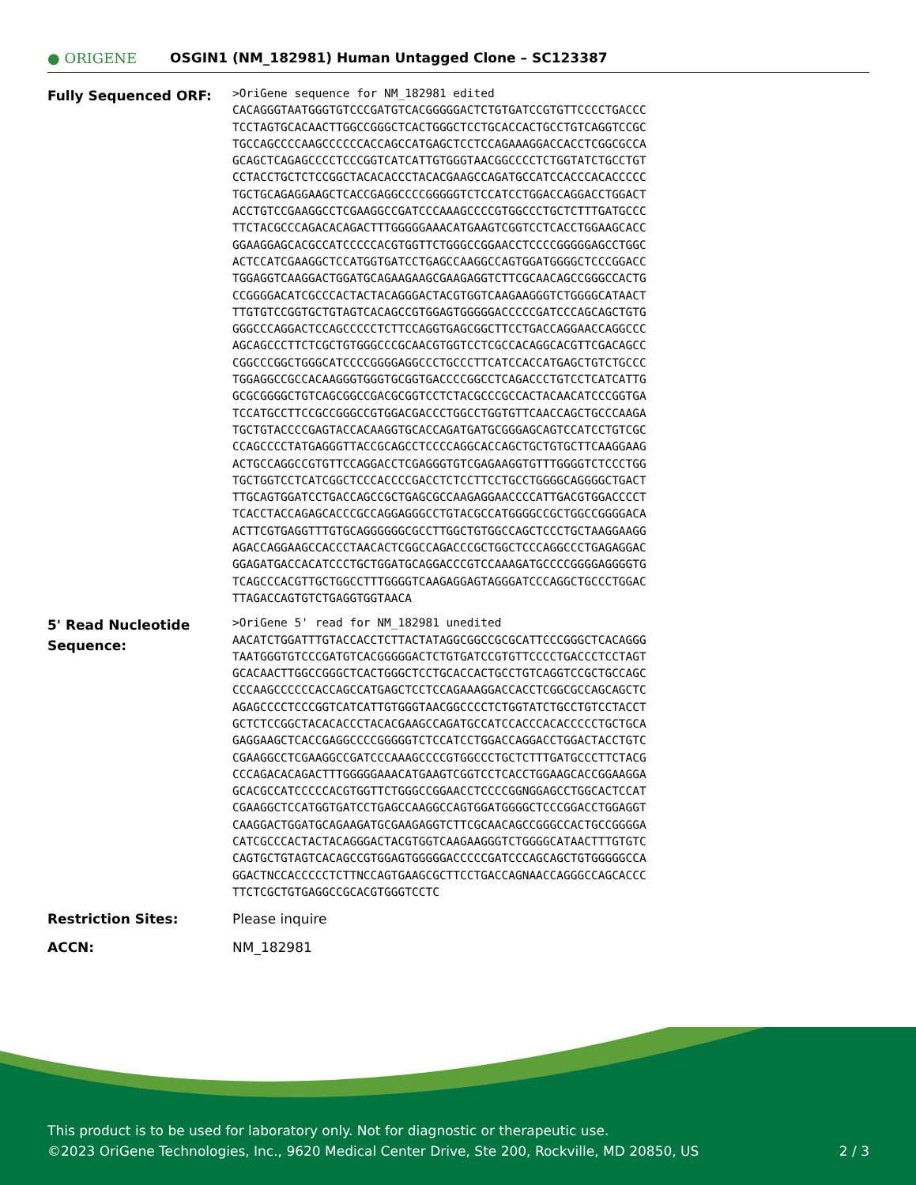● ORIGENE
OSGIN1 (NM_182981) Human Untagged Clone – SC123387
Fully Sequenced ORF:
>OriGene sequence for NM_182981 edited
CACAGGGTAATGGGTGTCCCGATGTCACGGGGGACTCTGTGATCCGTGTTCCCCTGACCC
TCCTAGTGCACAACTTGGCCGGGCTCACTGGGCTCCTGCACCACTGCCTGTCAGGTCCGC
TGCCAGCCCCAAGCCCCCCACCAGCCATGAGCTCCTCCAGAAAGGACCACCTCGGCGCCA
GCAGCTCAGAGCCCCTCCCGGTCATCATTGTGGGTAACGGCCCCTCTGGTATCTGCCTGT
CCTACCTGCTCTCCGGCTACACACCCTACACGAAGCCAGATGCCATCCACCCACACCCCC
TGCTGCAGAGGAAGCTCACCGAGGCCCCGGGGGTCTCCATCCTGGACCAGGACCTGGACT
ACCTGTCCGAAGGCCTCGAAGGCCGATCCCAAAGCCCCGTGGCCCTGCTCTTTGATGCCC
TTCTACGCCCAGACACAGACTTTGGGGGAAACATGAAGTCGGTCCTCACCTGGAAGCACC
GGAAGGAGCACGCCATCCCCCACGTGGTTCTGGGCCGGAACCTCCCCGGGGGAGCCTGGC
ACTCCATCGAAGGCTCCATGGTGATCCTGAGCCAAGGCCAGTGGATGGGGCTCCCGGACC
TGGAGGTCAAGGACTGGATGCAGAAGAAGCGAAGAGGTCTTCGCAACAGCCGGGCCACTG
CCGGGGACATCGCCCACTACTACAGGGACTACGTGGTCAAGAAGGGTCTGGGGCATAACT
TTGTGTCCGGTGCTGTAGTCACAGCCGTGGAGTGGGGGACCCCCGATCCCAGCAGCTGTG
GGGCCCAGGACTCCAGCCCCCTCTTCCAGGTGAGCGGCTTCCTGACCAGGAACCAGGCCC
AGCAGCCCTTCTCGCTGTGGGCCCGCAACGTGGTCCTCGCCACAGGCACGTTCGACAGCC
CGGCCCGGCTGGGCATCCCCGGGGAGGCCCTGCCCTTCATCCACCATGAGCTGTCTGCCC
TGGAGGCCGCCACAAGGGTGGGTGCGGTGACCCCGGCCTCAGACCCTGTCCTCATCATTG
GCGCGGGGCTGTCAGCGGCCGACGCGGTCCTCTACGCCCGCCACTACAACATCCCGGTGA
TCCATGCCTTCCGCCGGGCCGTGGACGACCCTGGCCTGGTGTTCAACCAGCTGCCCAAGA
TGCTGTACCCCGAGTACCACAAGGTGCACCAGATGATGCGGGAGCAGTCCATCCTGTCGC
CCAGCCCCTATGAGGGTTACCGCAGCCTCCCCAGGCACCAGCTGCTGTGCTTCAAGGAAG
ACTGCCAGGCCGTGTTCCAGGACCTCGAGGGTGTCGAGAAGGTGTTTGGGGTCTCCCTGG
TGCTGGTCCTCATCGGCTCCCACCCCGACCTCTCCTTCCTGCCTGGGGCAGGGGCTGACT
TTGCAGTGGATCCTGACCAGCCGCTGAGCGCCAAGAGGAACCCCATTGACGTGGACCCCT
TCACCTACCAGAGCACCCGCCAGGAGGGCCTGTACGCCATGGGGCCGCTGGCCGGGGACA
ACTTCGTGAGGTTTGTGCAGGGGGGCGCCTTGGCTGTGGCCAGCTCCCTGCTAAGGAAGG
AGACCAGGAAGCCACCCTAACACTCGGCCAGACCCGCTGGCTCCCAGGCCCTGAGAGGAC
GGAGATGACCACATCCCTGCTGGATGCAGGACCCGTCCAAAGATGCCCCGGGGAGGGGTG
TCAGCCCACGTTGCTGGCCTTTGGGGTCAAGAGGAGTAGGGATCCCAGGCTGCCCTGGAC
TTAGACCAGTGTCTGAGGTGGTAACA
5' Read Nucleotide Sequence:
>OriGene 5' read for NM_182981 unedited
AACATCTGGATTTGTACCACCTCTTACTATAGGCGGCCGCGCATTCCCGGGCTCACAGGG
TAATGGGTGTCCCGATGTCACGGGGGACTCTGTGATCCGTGTTCCCCTGACCCTCCTAGT
GCACAACTTGGCCGGGCTCACTGGGCTCCTGCACCACTGCCTGTCAGGTCCGCTGCCAGC
CCCAAGCCCCCCACCAGCCATGAGCTCCTCCAGAAAGGACCACCTCGGCGCCAGCAGCTC
AGAGCCCCTCCCGGTCATCATTGTGGGTAACGGCCCCTCTGGTATCTGCCTGTCCTACCT
GCTCTCCGGCTACACACCCTACACGAAGCCAGATGCCATCCACCCACACCCCCTGCTGCA
GAGGAAGCTCACCGAGGCCCCGGGGGTCTCCATCCTGGACCAGGACCTGGACTACCTGTC
CGAAGGCCTCGAAGGCCGATCCCAAAGCCCCGTGGCCCTGCTCTTTGATGCCCTTCTACG
CCCAGACACAGACTTTGGGGGAAACATGAAGTCGGTCCTCACCTGGAAGCACCGGAAGGA
GCACGCCATCCCCCACGTGGTTCTGGGCCGGAACCTCCCCGGNGGAGCCTGGCACTCCAT
CGAAGGCTCCATGGTGATCCTGAGCCAAGGCCAGTGGATGGGGCTCCCGGACCTGGAGGT
CAAGGACTGGATGCAGAAGATGCGAAGAGGTCTTCGCAACAGCCGGGCCACTGCCGGGGA
CATCGCCCACTACTACAGGGACTACGTGGTCAAGAAGGGTCTGGGGCATAACTTTGTGTC
CAGTGCTGTAGTCACAGCCGTGGAGTGGGGGACCCCCGATCCCAGCAGCTGTGGGGGCCA
GGACTNCCACCCCCTCTTNCCAGTGAAGCGCTTCCTGACCAGNAACCAGGGCCAGCACCC
TTCTCGCTGTGAGGCCGCACGTGGGTCCTC
Restriction Sites: Please inquire
ACCN: NM_182981
This product is to be used for laboratory only. Not for diagnostic or therapeutic use.
©2023 OriGene Technologies, Inc., 9620 Medical Center Drive, Ste 200, Rockville, MD 20850, US 2 / 3